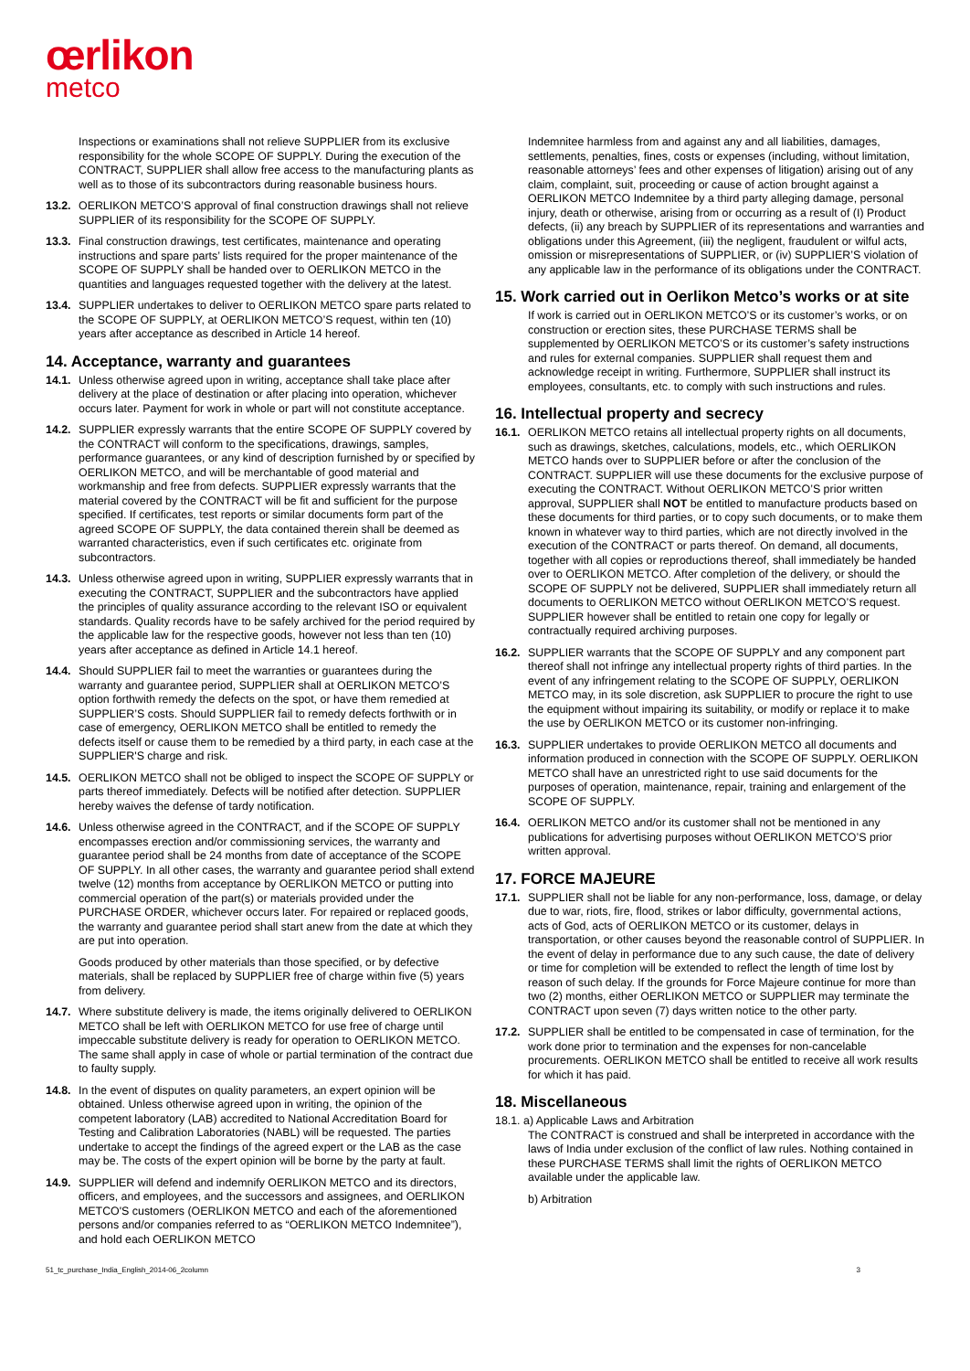œrlikon
metco
Inspections or examinations shall not relieve SUPPLIER from its exclusive responsibility for the whole SCOPE OF SUPPLY. During the execution of the CONTRACT, SUPPLIER shall allow free access to the manufacturing plants as well as to those of its subcontractors during reasonable business hours.
13.2.
OERLIKON METCO’S approval of final construction drawings shall not relieve SUPPLIER of its responsibility for the SCOPE OF SUPPLY.
13.3.
Final construction drawings, test certificates, maintenance and operating instructions and spare parts’ lists required for the proper maintenance of the SCOPE OF SUPPLY shall be handed over to OERLIKON METCO in the quantities and languages requested together with the delivery at the latest.
13.4.
SUPPLIER undertakes to deliver to OERLIKON METCO spare parts related to the SCOPE OF SUPPLY, at OERLIKON METCO’S request, within ten (10) years after acceptance as described in Article 14 hereof.
14. Acceptance, warranty and guarantees
14.1.
Unless otherwise agreed upon in writing, acceptance shall take place after delivery at the place of destination or after placing into operation, whichever occurs later. Payment for work in whole or part will not constitute acceptance.
14.2.
SUPPLIER expressly warrants that the entire SCOPE OF SUPPLY covered by the CONTRACT will conform to the specifications, drawings, samples, performance guarantees, or any kind of description furnished by or specified by OERLIKON METCO, and will be merchantable of good material and workmanship and free from defects. SUPPLIER expressly warrants that the material covered by the CONTRACT will be fit and sufficient for the purpose specified. If certificates, test reports or similar documents form part of the agreed SCOPE OF SUPPLY, the data contained therein shall be deemed as warranted characteristics, even if such certificates etc. originate from subcontractors.
14.3.
Unless otherwise agreed upon in writing, SUPPLIER expressly warrants that in executing the CONTRACT, SUPPLIER and the subcontractors have applied the principles of quality assurance according to the relevant ISO or equivalent standards. Quality records have to be safely archived for the period required by the applicable law for the respective goods, however not less than ten (10) years after acceptance as defined in Article 14.1 hereof.
14.4.
Should SUPPLIER fail to meet the warranties or guarantees during the warranty and guarantee period, SUPPLIER shall at OERLIKON METCO’S option forthwith remedy the defects on the spot, or have them remedied at SUPPLIER’S costs. Should SUPPLIER fail to remedy defects forthwith or in case of emergency, OERLIKON METCO shall be entitled to remedy the defects itself or cause them to be remedied by a third party, in each case at the SUPPLIER'S charge and risk.
14.5.
OERLIKON METCO shall not be obliged to inspect the SCOPE OF SUPPLY or parts thereof immediately. Defects will be notified after detection. SUPPLIER hereby waives the defense of tardy notification.
14.6.
Unless otherwise agreed in the CONTRACT, and if the SCOPE OF SUPPLY encompasses erection and/or commissioning services, the warranty and guarantee period shall be 24 months from date of acceptance of the SCOPE OF SUPPLY. In all other cases, the warranty and guarantee period shall extend twelve (12) months from acceptance by OERLIKON METCO or putting into commercial operation of the part(s) or materials provided under the PURCHASE ORDER, whichever occurs later. For repaired or replaced goods, the warranty and guarantee period shall start anew from the date at which they are put into operation.
Goods produced by other materials than those specified, or by defective materials, shall be replaced by SUPPLIER free of charge within five (5) years from delivery.
14.7.
Where substitute delivery is made, the items originally delivered to OERLIKON METCO shall be left with OERLIKON METCO for use free of charge until impeccable substitute delivery is ready for operation to OERLIKON METCO. The same shall apply in case of whole or partial termination of the contract due to faulty supply.
14.8.
In the event of disputes on quality parameters, an expert opinion will be obtained. Unless otherwise agreed upon in writing, the opinion of the competent laboratory (LAB) accredited to National Accreditation Board for Testing and Calibration Laboratories (NABL) will be requested. The parties undertake to accept the findings of the agreed expert or the LAB as the case may be. The costs of the expert opinion will be borne by the party at fault.
14.9.
SUPPLIER will defend and indemnify OERLIKON METCO and its directors, officers, and employees, and the successors and assignees, and OERLIKON METCO'S customers (OERLIKON METCO and each of the aforementioned persons and/or companies referred to as “OERLIKON METCO Indemnitee”), and hold each OERLIKON METCO
Indemnitee harmless from and against any and all liabilities, damages, settlements, penalties, fines, costs or expenses (including, without limitation, reasonable attorneys’ fees and other expenses of litigation) arising out of any claim, complaint, suit, proceeding or cause of action brought against a OERLIKON METCO Indemnitee by a third party alleging damage, personal injury, death or otherwise, arising from or occurring as a result of (I) Product defects, (ii) any breach by SUPPLIER of its representations and warranties and obligations under this Agreement, (iii) the negligent, fraudulent or wilful acts, omission or misrepresentations of SUPPLIER, or (iv) SUPPLIER’S violation of any applicable law in the performance of its obligations under the CONTRACT.
15. Work carried out in Oerlikon Metco’s works or at site
If work is carried out in OERLIKON METCO’S or its customer’s works, or on construction or erection sites, these PURCHASE TERMS shall be supplemented by OERLIKON METCO’S or its customer’s safety instructions and rules for external companies. SUPPLIER shall request them and acknowledge receipt in writing. Furthermore, SUPPLIER shall instruct its employees, consultants, etc. to comply with such instructions and rules.
16. Intellectual property and secrecy
16.1.
OERLIKON METCO retains all intellectual property rights on all documents, such as drawings, sketches, calculations, models, etc., which OERLIKON METCO hands over to SUPPLIER before or after the conclusion of the CONTRACT. SUPPLIER will use these documents for the exclusive purpose of executing the CONTRACT. Without OERLIKON METCO’S prior written approval, SUPPLIER shall NOT be entitled to manufacture products based on these documents for third parties, or to copy such documents, or to make them known in whatever way to third parties, which are not directly involved in the execution of the CONTRACT or parts thereof. On demand, all documents, together with all copies or reproductions thereof, shall immediately be handed over to OERLIKON METCO. After completion of the delivery, or should the SCOPE OF SUPPLY not be delivered, SUPPLIER shall immediately return all documents to OERLIKON METCO without OERLIKON METCO’S request. SUPPLIER however shall be entitled to retain one copy for legally or contractually required archiving purposes.
16.2.
SUPPLIER warrants that the SCOPE OF SUPPLY and any component part thereof shall not infringe any intellectual property rights of third parties. In the event of any infringement relating to the SCOPE OF SUPPLY, OERLIKON METCO may, in its sole discretion, ask SUPPLIER to procure the right to use the equipment without impairing its suitability, or modify or replace it to make the use by OERLIKON METCO or its customer non-infringing.
16.3.
SUPPLIER undertakes to provide OERLIKON METCO all documents and information produced in connection with the SCOPE OF SUPPLY. OERLIKON METCO shall have an unrestricted right to use said documents for the purposes of operation, maintenance, repair, training and enlargement of the SCOPE OF SUPPLY.
16.4.
OERLIKON METCO and/or its customer shall not be mentioned in any publications for advertising purposes without OERLIKON METCO’S prior written approval.
17. FORCE MAJEURE
17.1.
SUPPLIER shall not be liable for any non-performance, loss, damage, or delay due to war, riots, fire, flood, strikes or labor difficulty, governmental actions, acts of God, acts of OERLIKON METCO or its customer, delays in transportation, or other causes beyond the reasonable control of SUPPLIER. In the event of delay in performance due to any such cause, the date of delivery or time for completion will be extended to reflect the length of time lost by reason of such delay. If the grounds for Force Majeure continue for more than two (2) months, either OERLIKON METCO or SUPPLIER may terminate the CONTRACT upon seven (7) days written notice to the other party.
17.2.
SUPPLIER shall be entitled to be compensated in case of termination, for the work done prior to termination and the expenses for non-cancelable procurements. OERLIKON METCO shall be entitled to receive all work results for which it has paid.
18. Miscellaneous
18.1. a) Applicable Laws and Arbitration
The CONTRACT is construed and shall be interpreted in accordance with the laws of India under exclusion of the conflict of law rules. Nothing contained in these PURCHASE TERMS shall limit the rights of OERLIKON METCO available under the applicable law.
b) Arbitration
51_tc_purchase_India_English_2014-06_2column 3